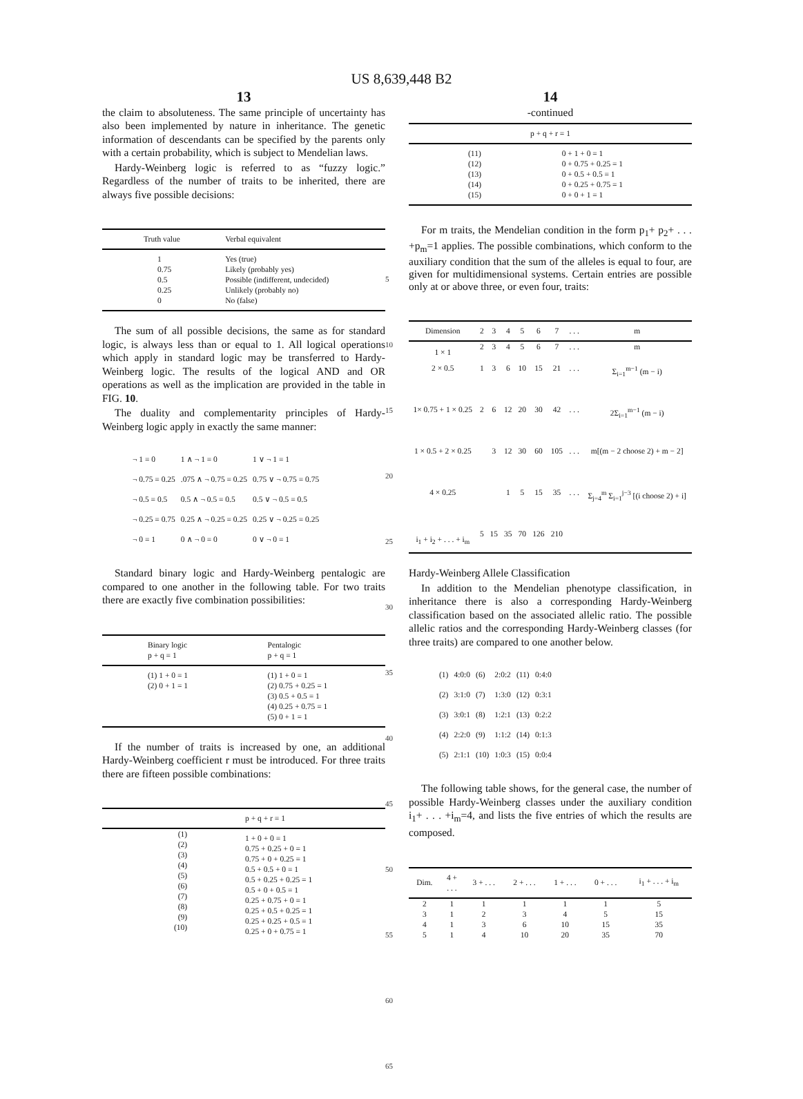US 8,639,448 B2
13
the claim to absoluteness. The same principle of uncertainty has also been implemented by nature in inheritance. The genetic information of descendants can be specified by the parents only with a certain probability, which is subject to Mendelian laws.
Hardy-Weinberg logic is referred to as “fuzzy logic.” Regardless of the number of traits to be inherited, there are always five possible decisions:
| Truth value | Verbal equivalent |
| --- | --- |
| 1 | Yes (true) |
| 0.75 | Likely (probably yes) |
| 0.5 | Possible (indifferent, undecided) |
| 0.25 | Unlikely (probably no) |
| 0 | No (false) |
The sum of all possible decisions, the same as for standard logic, is always less than or equal to 1. All logical operations which apply in standard logic may be transferred to Hardy-Weinberg logic. The results of the logical AND and OR operations as well as the implication are provided in the table in FIG. 10.
The duality and complementarity principles of Hardy-Weinberg logic apply in exactly the same manner:
| ¬ 1 = 0 | 1 ∧ ¬ 1 = 0 | 1 ∨ ¬ 1 = 1 |
| ¬ 0.75 = 0.25 | .075 ∧ ¬ 0.75 = 0.25 | 0.75 ∨ ¬ 0.75 = 0.75 |
| ¬ 0.5 = 0.5 | 0.5 ∧ ¬ 0.5 = 0.5 | 0.5 ∨ ¬ 0.5 = 0.5 |
| ¬ 0.25 = 0.75 | 0.25 ∧ ¬ 0.25 = 0.25 | 0.25 ∨ ¬ 0.25 = 0.25 |
| ¬ 0 = 1 | 0 ∧ ¬ 0 = 0 | 0 ∨ ¬ 0 = 1 |
Standard binary logic and Hardy-Weinberg pentalogic are compared to one another in the following table. For two traits there are exactly five combination possibilities:
| Binary logic p + q = 1 | Pentalogic p + q = 1 |
| --- | --- |
| (1) 1 + 0 = 1 (2) 0 + 1 = 1 | (1) 1 + 0 = 1 (2) 0.75 + 0.25 = 1 (3) 0.5 + 0.5 = 1 (4) 0.25 + 0.75 = 1 (5) 0 + 1 = 1 |
If the number of traits is increased by one, an additional Hardy-Weinberg coefficient r must be introduced. For three traits there are fifteen possible combinations:
| | p + q + r = 1 |
| --- | --- |
| (1) (2) (3) (4) (5) (6) (7) (8) (9) (10) | 1 + 0 + 0 = 1 0.75 + 0.25 + 0 = 1 0.75 + 0 + 0.25 = 1 0.5 + 0.5 + 0 = 1 0.5 + 0.25 + 0.25 = 1 0.5 + 0 + 0.5 = 1 0.25 + 0.75 + 0 = 1 0.25 + 0.5 + 0.25 = 1 0.25 + 0.25 + 0.5 = 1 0.25 + 0 + 0.75 = 1 |
5
10
15
20
25
30
35
40
45
50
55
60
65
14
-continued
| p + q + r = 1 | |
| --- | --- |
| (11) (12) (13) (14) (15) | 0 + 1 + 0 = 1 0 + 0.75 + 0.25 = 1 0 + 0.5 + 0.5 = 1 0 + 0.25 + 0.75 = 1 0 + 0 + 1 = 1 |
For m traits, the Mendelian condition in the form p<sub>1</sub>+ p<sub>2</sub>+ . . . +p<sub>m</sub>=1 applies. The possible combinations, which conform to the auxiliary condition that the sum of the alleles is equal to four, are given for multidimensional systems. Certain entries are possible only at or above three, or even four, traits:
| Dimension | 2 | 3 | 4 | 5 | 6 | 7 | . . . | m |
| --- | --- | --- | --- | --- | --- | --- | --- | --- |
| 1 × 1 | 2 | 3 | 4 | 5 | 6 | 7 | . . . | m |
| 2 × 0.5 | 1 | 3 | 6 | 10 | 15 | 21 | . . . | Σ<sub>i=1</sub><sup>m−1</sup> (m − i) |
| 1× 0.75 + 1 × 0.25 | 2 | 6 | 12 | 20 | 30 | 42 | . . . | 2Σ<sub>i=1</sub><sup>m−1</sup> (m − i) |
| 1 × 0.5 + 2 × 0.25 | | 3 | 12 | 30 | 60 | 105 | . . . | m[(m − 2 choose 2) + m − 2] |
| 4 × 0.25 | | | 1 | 5 | 15 | 35 | . . . | Σ<sub>j=4</sub><sup>m</sup> Σ<sub>i=1</sub><sup>j−3</sup> [(i choose 2) + i] |
| i<sub>1</sub> + i<sub>2</sub> + . . . + i<sub>m</sub> | 5 | 15 | 35 | 70 | 126 | 210 | | |
Hardy-Weinberg Allele Classification
In addition to the Mendelian phenotype classification, in inheritance there is also a corresponding Hardy-Weinberg classification based on the associated allelic ratio. The possible allelic ratios and the corresponding Hardy-Weinberg classes (for three traits) are compared to one another below.
| (1) | 4:0:0 | (6) | 2:0:2 | (11) | 0:4:0 |
| (2) | 3:1:0 | (7) | 1:3:0 | (12) | 0:3:1 |
| (3) | 3:0:1 | (8) | 1:2:1 | (13) | 0:2:2 |
| (4) | 2:2:0 | (9) | 1:1:2 | (14) | 0:1:3 |
| (5) | 2:1:1 | (10) | 1:0:3 | (15) | 0:0:4 |
The following table shows, for the general case, the number of possible Hardy-Weinberg classes under the auxiliary condition i<sub>1</sub>+ . . . +i<sub>m</sub>=4, and lists the five entries of which the results are composed.
| Dim. | 4 + . . . | 3 + . . . | 2 + . . . | 1 + . . . | 0 + . . . | i<sub>1</sub> + . . . + i<sub>m</sub> |
| --- | --- | --- | --- | --- | --- | --- |
| 2 | 1 | 1 | 1 | 1 | 1 | 5 |
| 3 | 1 | 2 | 3 | 4 | 5 | 15 |
| 4 | 1 | 3 | 6 | 10 | 15 | 35 |
| 5 | 1 | 4 | 10 | 20 | 35 | 70 |